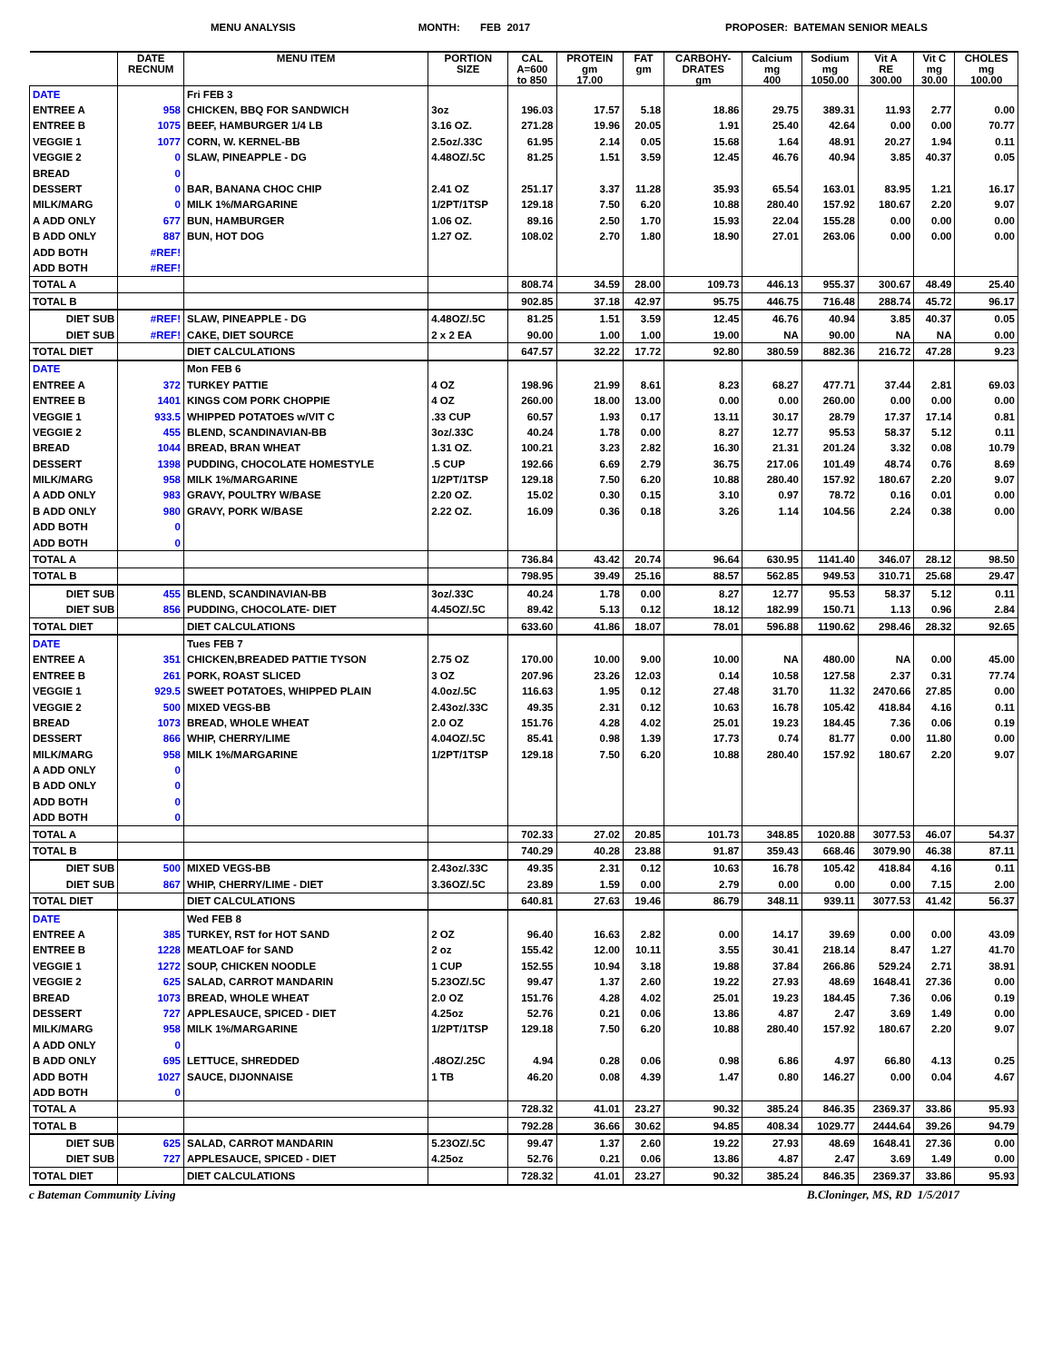MENU ANALYSIS MONTH: FEB 2017 PROPOSER: BATEMAN SENIOR MEALS
| | DATE RECNUM | MENU ITEM | PORTION SIZE | CAL A=600 to 850 | PROTEIN gm 17.00 | FAT gm | CARBOHY- DRATES gm | Calcium mg 400 | Sodium mg 1050.00 | Vit A RE 300.00 | Vit C mg 30.00 | CHOLES mg 100.00 |
| --- | --- | --- | --- | --- | --- | --- | --- | --- | --- | --- | --- | --- |
| DATE | | Fri FEB 3 | | | | | | | | | | |
| ENTREE A | 958 | CHICKEN, BBQ FOR SANDWICH | 3oz | 196.03 | 17.57 | 5.18 | 18.86 | 29.75 | 389.31 | 11.93 | 2.77 | 0.00 |
| ENTREE B | 1075 | BEEF, HAMBURGER 1/4 LB | 3.16 OZ. | 271.28 | 19.96 | 20.05 | 1.91 | 25.40 | 42.64 | 0.00 | 0.00 | 70.77 |
| VEGGIE 1 | 1077 | CORN, W. KERNEL-BB | 2.5oz/.33C | 61.95 | 2.14 | 0.05 | 15.68 | 1.64 | 48.91 | 20.27 | 1.94 | 0.11 |
| VEGGIE 2 | 0 | SLAW, PINEAPPLE - DG | 4.48OZ/.5C | 81.25 | 1.51 | 3.59 | 12.45 | 46.76 | 40.94 | 3.85 | 40.37 | 0.05 |
| BREAD | 0 | | | | | | | | | | | |
| DESSERT | 0 | BAR, BANANA CHOC CHIP | 2.41 OZ | 251.17 | 3.37 | 11.28 | 35.93 | 65.54 | 163.01 | 83.95 | 1.21 | 16.17 |
| MILK/MARG | 0 | MILK 1%/MARGARINE | 1/2PT/1TSP | 129.18 | 7.50 | 6.20 | 10.88 | 280.40 | 157.92 | 180.67 | 2.20 | 9.07 |
| A ADD ONLY | 677 | BUN, HAMBURGER | 1.06 OZ. | 89.16 | 2.50 | 1.70 | 15.93 | 22.04 | 155.28 | 0.00 | 0.00 | 0.00 |
| B ADD ONLY | 887 | BUN, HOT DOG | 1.27 OZ. | 108.02 | 2.70 | 1.80 | 18.90 | 27.01 | 263.06 | 0.00 | 0.00 | 0.00 |
| ADD BOTH | #REF! | | | | | | | | | | | |
| ADD BOTH | #REF! | | | | | | | | | | | |
| TOTAL A | | | | 808.74 | 34.59 | 28.00 | 109.73 | 446.13 | 955.37 | 300.67 | 48.49 | 25.40 |
| TOTAL B | | | | 902.85 | 37.18 | 42.97 | 95.75 | 446.75 | 716.48 | 288.74 | 45.72 | 96.17 |
| DIET SUB | #REF! | SLAW, PINEAPPLE - DG | 4.48OZ/.5C | 81.25 | 1.51 | 3.59 | 12.45 | 46.76 | 40.94 | 3.85 | 40.37 | 0.05 |
| DIET SUB | #REF! | CAKE, DIET SOURCE | 2 x 2 EA | 90.00 | 1.00 | 1.00 | 19.00 | NA | 90.00 | NA | NA | 0.00 |
| TOTAL DIET | | DIET CALCULATIONS | | 647.57 | 32.22 | 17.72 | 92.80 | 380.59 | 882.36 | 216.72 | 47.28 | 9.23 |
| DATE | | Mon FEB 6 | | | | | | | | | | |
| ENTREE A | 372 | TURKEY PATTIE | 4 OZ | 198.96 | 21.99 | 8.61 | 8.23 | 68.27 | 477.71 | 37.44 | 2.81 | 69.03 |
| ENTREE B | 1401 | KINGS COM PORK CHOPPIE | 4 OZ | 260.00 | 18.00 | 13.00 | 0.00 | 0.00 | 260.00 | 0.00 | 0.00 | 0.00 |
| VEGGIE 1 | 933.5 | WHIPPED POTATOES w/VIT C | .33 CUP | 60.57 | 1.93 | 0.17 | 13.11 | 30.17 | 28.79 | 17.37 | 17.14 | 0.81 |
| VEGGIE 2 | 455 | BLEND, SCANDINAVIAN-BB | 3oz/.33C | 40.24 | 1.78 | 0.00 | 8.27 | 12.77 | 95.53 | 58.37 | 5.12 | 0.11 |
| BREAD | 1044 | BREAD, BRAN WHEAT | 1.31 OZ. | 100.21 | 3.23 | 2.82 | 16.30 | 21.31 | 201.24 | 3.32 | 0.08 | 10.79 |
| DESSERT | 1398 | PUDDING, CHOCOLATE HOMESTYLE | .5 CUP | 192.66 | 6.69 | 2.79 | 36.75 | 217.06 | 101.49 | 48.74 | 0.76 | 8.69 |
| MILK/MARG | 958 | MILK 1%/MARGARINE | 1/2PT/1TSP | 129.18 | 7.50 | 6.20 | 10.88 | 280.40 | 157.92 | 180.67 | 2.20 | 9.07 |
| A ADD ONLY | 983 | GRAVY, POULTRY W/BASE | 2.20 OZ. | 15.02 | 0.30 | 0.15 | 3.10 | 0.97 | 78.72 | 0.16 | 0.01 | 0.00 |
| B ADD ONLY | 980 | GRAVY, PORK W/BASE | 2.22 OZ. | 16.09 | 0.36 | 0.18 | 3.26 | 1.14 | 104.56 | 2.24 | 0.38 | 0.00 |
| ADD BOTH | 0 | | | | | | | | | | | |
| ADD BOTH | 0 | | | | | | | | | | | |
| TOTAL A | | | | 736.84 | 43.42 | 20.74 | 96.64 | 630.95 | 1141.40 | 346.07 | 28.12 | 98.50 |
| TOTAL B | | | | 798.95 | 39.49 | 25.16 | 88.57 | 562.85 | 949.53 | 310.71 | 25.68 | 29.47 |
| DIET SUB | 455 | BLEND, SCANDINAVIAN-BB | 3oz/.33C | 40.24 | 1.78 | 0.00 | 8.27 | 12.77 | 95.53 | 58.37 | 5.12 | 0.11 |
| DIET SUB | 856 | PUDDING, CHOCOLATE- DIET | 4.45OZ/.5C | 89.42 | 5.13 | 0.12 | 18.12 | 182.99 | 150.71 | 1.13 | 0.96 | 2.84 |
| TOTAL DIET | | DIET CALCULATIONS | | 633.60 | 41.86 | 18.07 | 78.01 | 596.88 | 1190.62 | 298.46 | 28.32 | 92.65 |
| DATE | | Tues FEB 7 | | | | | | | | | | |
| ENTREE A | 351 | CHICKEN,BREADED PATTIE TYSON | 2.75 OZ | 170.00 | 10.00 | 9.00 | 10.00 | NA | 480.00 | NA | 0.00 | 45.00 |
| ENTREE B | 261 | PORK, ROAST SLICED | 3 OZ | 207.96 | 23.26 | 12.03 | 0.14 | 10.58 | 127.58 | 2.37 | 0.31 | 77.74 |
| VEGGIE 1 | 929.5 | SWEET POTATOES, WHIPPED PLAIN | 4.0oz/.5C | 116.63 | 1.95 | 0.12 | 27.48 | 31.70 | 11.32 | 2470.66 | 27.85 | 0.00 |
| VEGGIE 2 | 500 | MIXED VEGS-BB | 2.43oz/.33C | 49.35 | 2.31 | 0.12 | 10.63 | 16.78 | 105.42 | 418.84 | 4.16 | 0.11 |
| BREAD | 1073 | BREAD, WHOLE WHEAT | 2.0 OZ | 151.76 | 4.28 | 4.02 | 25.01 | 19.23 | 184.45 | 7.36 | 0.06 | 0.19 |
| DESSERT | 866 | WHIP, CHERRY/LIME | 4.04OZ/.5C | 85.41 | 0.98 | 1.39 | 17.73 | 0.74 | 81.77 | 0.00 | 11.80 | 0.00 |
| MILK/MARG | 958 | MILK 1%/MARGARINE | 1/2PT/1TSP | 129.18 | 7.50 | 6.20 | 10.88 | 280.40 | 157.92 | 180.67 | 2.20 | 9.07 |
| A ADD ONLY | 0 | | | | | | | | | | | |
| B ADD ONLY | 0 | | | | | | | | | | | |
| ADD BOTH | 0 | | | | | | | | | | | |
| ADD BOTH | 0 | | | | | | | | | | | |
| TOTAL A | | | | 702.33 | 27.02 | 20.85 | 101.73 | 348.85 | 1020.88 | 3077.53 | 46.07 | 54.37 |
| TOTAL B | | | | 740.29 | 40.28 | 23.88 | 91.87 | 359.43 | 668.46 | 3079.90 | 46.38 | 87.11 |
| DIET SUB | 500 | MIXED VEGS-BB | 2.43oz/.33C | 49.35 | 2.31 | 0.12 | 10.63 | 16.78 | 105.42 | 418.84 | 4.16 | 0.11 |
| DIET SUB | 867 | WHIP, CHERRY/LIME - DIET | 3.36OZ/.5C | 23.89 | 1.59 | 0.00 | 2.79 | 0.00 | 0.00 | 0.00 | 7.15 | 2.00 |
| TOTAL DIET | | DIET CALCULATIONS | | 640.81 | 27.63 | 19.46 | 86.79 | 348.11 | 939.11 | 3077.53 | 41.42 | 56.37 |
| DATE | | Wed FEB 8 | | | | | | | | | | |
| ENTREE A | 385 | TURKEY, RST for HOT SAND | 2 OZ | 96.40 | 16.63 | 2.82 | 0.00 | 14.17 | 39.69 | 0.00 | 0.00 | 43.09 |
| ENTREE B | 1228 | MEATLOAF for SAND | 2 oz | 155.42 | 12.00 | 10.11 | 3.55 | 30.41 | 218.14 | 8.47 | 1.27 | 41.70 |
| VEGGIE 1 | 1272 | SOUP, CHICKEN NOODLE | 1 CUP | 152.55 | 10.94 | 3.18 | 19.88 | 37.84 | 266.86 | 529.24 | 2.71 | 38.91 |
| VEGGIE 2 | 625 | SALAD, CARROT MANDARIN | 5.23OZ/.5C | 99.47 | 1.37 | 2.60 | 19.22 | 27.93 | 48.69 | 1648.41 | 27.36 | 0.00 |
| BREAD | 1073 | BREAD, WHOLE WHEAT | 2.0 OZ | 151.76 | 4.28 | 4.02 | 25.01 | 19.23 | 184.45 | 7.36 | 0.06 | 0.19 |
| DESSERT | 727 | APPLESAUCE, SPICED - DIET | 4.25oz | 52.76 | 0.21 | 0.06 | 13.86 | 4.87 | 2.47 | 3.69 | 1.49 | 0.00 |
| MILK/MARG | 958 | MILK 1%/MARGARINE | 1/2PT/1TSP | 129.18 | 7.50 | 6.20 | 10.88 | 280.40 | 157.92 | 180.67 | 2.20 | 9.07 |
| A ADD ONLY | 0 | | | | | | | | | | | |
| B ADD ONLY | 695 | LETTUCE, SHREDDED | .48OZ/.25C | 4.94 | 0.28 | 0.06 | 0.98 | 6.86 | 4.97 | 66.80 | 4.13 | 0.25 |
| ADD BOTH | 1027 | SAUCE, DIJONNAISE | 1 TB | 46.20 | 0.08 | 4.39 | 1.47 | 0.80 | 146.27 | 0.00 | 0.04 | 4.67 |
| ADD BOTH | 0 | | | | | | | | | | | |
| TOTAL A | | | | 728.32 | 41.01 | 23.27 | 90.32 | 385.24 | 846.35 | 2369.37 | 33.86 | 95.93 |
| TOTAL B | | | | 792.28 | 36.66 | 30.62 | 94.85 | 408.34 | 1029.77 | 2444.64 | 39.26 | 94.79 |
| DIET SUB | 625 | SALAD, CARROT MANDARIN | 5.23OZ/.5C | 99.47 | 1.37 | 2.60 | 19.22 | 27.93 | 48.69 | 1648.41 | 27.36 | 0.00 |
| DIET SUB | 727 | APPLESAUCE, SPICED - DIET | 4.25oz | 52.76 | 0.21 | 0.06 | 13.86 | 4.87 | 2.47 | 3.69 | 1.49 | 0.00 |
| TOTAL DIET | | DIET CALCULATIONS | | 728.32 | 41.01 | 23.27 | 90.32 | 385.24 | 846.35 | 2369.37 | 33.86 | 95.93 |
c Bateman Community Living B.Cloninger, MS, RD 1/5/2017